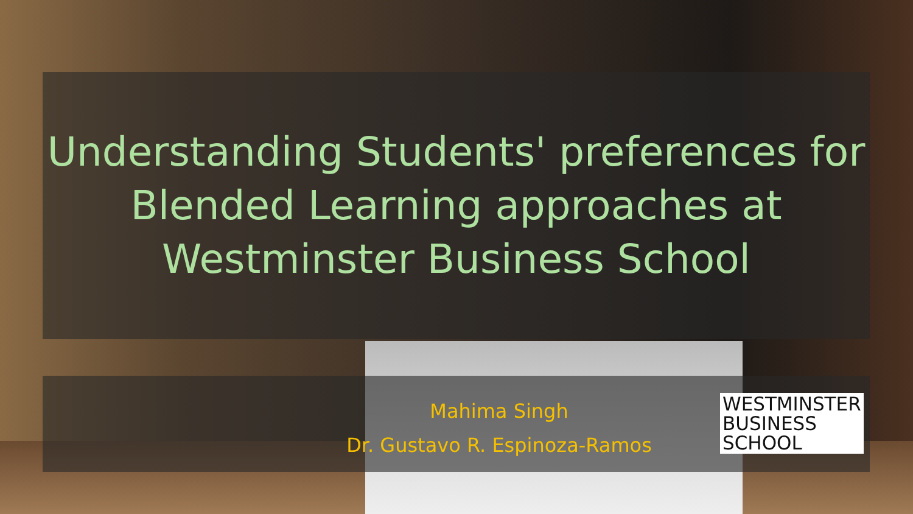Understanding Students' preferences for Blended Learning approaches at Westminster Business School
Mahima Singh
Dr. Gustavo R. Espinoza-Ramos
WESTMINSTER
BUSINESS
SCHOOL